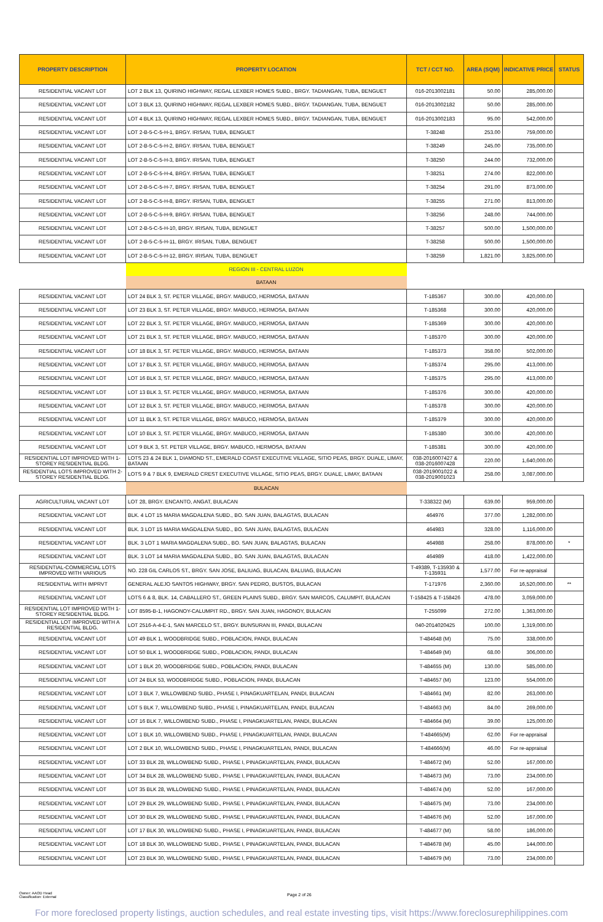| PROPERTY DESCRIPTION | PROPERTY LOCATION | TCT / CCT NO. | AREA (SQM) | INDICATIVE PRICE | STATUS |
| --- | --- | --- | --- | --- | --- |
| RESIDENTIAL VACANT LOT | LOT 2 BLK 13, QUIRINO HIGHWAY, REGAL LEXBER HOMES SUBD., BRGY. TADIANGAN, TUBA, BENGUET | 016-2013002181 | 50.00 | 285,000.00 | |
| RESIDENTIAL VACANT LOT | LOT 3 BLK 13, QUIRINO HIGHWAY, REGAL LEXBER HOMES SUBD., BRGY. TADIANGAN, TUBA, BENGUET | 016-2013002182 | 50.00 | 285,000.00 | |
| RESIDENTIAL VACANT LOT | LOT 4 BLK 13, QUIRINO HIGHWAY, REGAL LEXBER HOMES SUBD., BRGY. TADIANGAN, TUBA, BENGUET | 016-2013002183 | 95.00 | 542,000.00 | |
| RESIDENTIAL VACANT LOT | LOT 2-B-5-C-5-H-1, BRGY. IRISAN, TUBA, BENGUET | T-38248 | 253.00 | 759,000.00 | |
| RESIDENTIAL VACANT LOT | LOT 2-B-5-C-5-H-2, BRGY. IRISAN, TUBA, BENGUET | T-38249 | 245.00 | 735,000.00 | |
| RESIDENTIAL VACANT LOT | LOT 2-B-5-C-5-H-3, BRGY. IRISAN, TUBA, BENGUET | T-38250 | 244.00 | 732,000.00 | |
| RESIDENTIAL VACANT LOT | LOT 2-B-5-C-5-H-4, BRGY. IRISAN, TUBA, BENGUET | T-38251 | 274.00 | 822,000.00 | |
| RESIDENTIAL VACANT LOT | LOT 2-B-5-C-5-H-7, BRGY. IRISAN, TUBA, BENGUET | T-38254 | 291.00 | 873,000.00 | |
| RESIDENTIAL VACANT LOT | LOT 2-B-5-C-5-H-8, BRGY. IRISAN, TUBA, BENGUET | T-38255 | 271.00 | 813,000.00 | |
| RESIDENTIAL VACANT LOT | LOT 2-B-5-C-5-H-9, BRGY. IRISAN, TUBA, BENGUET | T-38256 | 248.00 | 744,000.00 | |
| RESIDENTIAL VACANT LOT | LOT 2-B-5-C-5-H-10, BRGY. IRISAN, TUBA, BENGUET | T-38257 | 500.00 | 1,500,000.00 | |
| RESIDENTIAL VACANT LOT | LOT 2-B-5-C-5-H-11, BRGY. IRISAN, TUBA, BENGUET | T-38258 | 500.00 | 1,500,000.00 | |
| RESIDENTIAL VACANT LOT | LOT 2-B-5-C-5-H-12, BRGY. IRISAN, TUBA, BENGUET | T-38259 | 1,821.00 | 3,825,000.00 | |
| | REGION III - CENTRAL LUZON | | | | |
| | BATAAN | | | | |
| RESIDENTIAL VACANT LOT | LOT 24 BLK 3, ST. PETER VILLAGE, BRGY. MABUCO, HERMOSA, BATAAN | T-185367 | 300.00 | 420,000.00 | |
| RESIDENTIAL VACANT LOT | LOT 23 BLK 3, ST. PETER VILLAGE, BRGY. MABUCO, HERMOSA, BATAAN | T-185368 | 300.00 | 420,000.00 | |
| RESIDENTIAL VACANT LOT | LOT 22 BLK 3, ST. PETER VILLAGE, BRGY. MABUCO, HERMOSA, BATAAN | T-185369 | 300.00 | 420,000.00 | |
| RESIDENTIAL VACANT LOT | LOT 21 BLK 3, ST. PETER VILLAGE, BRGY. MABUCO, HERMOSA, BATAAN | T-185370 | 300.00 | 420,000.00 | |
| RESIDENTIAL VACANT LOT | LOT 18 BLK 3, ST. PETER VILLAGE, BRGY. MABUCO, HERMOSA, BATAAN | T-185373 | 358.00 | 502,000.00 | |
| RESIDENTIAL VACANT LOT | LOT 17 BLK 3, ST. PETER VILLAGE, BRGY. MABUCO, HERMOSA, BATAAN | T-185374 | 295.00 | 413,000.00 | |
| RESIDENTIAL VACANT LOT | LOT 16 BLK 3, ST. PETER VILLAGE, BRGY. MABUCO, HERMOSA, BATAAN | T-185375 | 295.00 | 413,000.00 | |
| RESIDENTIAL VACANT LOT | LOT 13 BLK 3, ST. PETER VILLAGE, BRGY. MABUCO, HERMOSA, BATAAN | T-185376 | 300.00 | 420,000.00 | |
| RESIDENTIAL VACANT LOT | LOT 12 BLK 3, ST. PETER VILLAGE, BRGY. MABUCO, HERMOSA, BATAAN | T-185378 | 300.00 | 420,000.00 | |
| RESIDENTIAL VACANT LOT | LOT 11 BLK 3, ST. PETER VILLAGE, BRGY. MABUCO, HERMOSA, BATAAN | T-185379 | 300.00 | 420,000.00 | |
| RESIDENTIAL VACANT LOT | LOT 10 BLK 3, ST. PETER VILLAGE, BRGY. MABUCO, HERMOSA, BATAAN | T-185380 | 300.00 | 420,000.00 | |
| RESIDENTIAL VACANT LOT | LOT 9 BLK 3, ST. PETER VILLAGE, BRGY. MABUCO, HERMOSA, BATAAN | T-185381 | 300.00 | 420,000.00 | |
| RESIDENTIAL LOT IMPROVED WITH 1-STOREY RESIDENTIAL BLDG. | LOTS 23 & 24 BLK 1, DIAMOND ST., EMERALD COAST EXECUTIVE VILLAGE, SITIO PEAS, BRGY. DUALE, LIMAY, BATAAN | 038-2016007427 & 038-2016007428 | 220.00 | 1,640,000.00 | |
| RESIDENTIAL LOTS IMPROVED WITH 2-STOREY RESIDENTIAL BLDG. | LOTS 9 & 7 BLK 9, EMERALD CREST EXECUTIVE VILLAGE, SITIO PEAS, BRGY. DUALE, LIMAY, BATAAN | 038-2019001022 & 038-2019001023 | 258.00 | 3,087,000.00 | |
| | BULACAN | | | | |
| AGRICULTURAL VACANT LOT | LOT 28, BRGY. ENCANTO, ANGAT, BULACAN | T-338322 (M) | 639.00 | 959,000.00 | |
| RESIDENTIAL VACANT LOT | BLK. 4 LOT 15 MARIA MAGDALENA SUBD., BO. SAN JUAN, BALAGTAS, BULACAN | 464976 | 377.00 | 1,282,000.00 | |
| RESIDENTIAL VACANT LOT | BLK. 3 LOT 15 MARIA MAGDALENA SUBD., BO. SAN JUAN, BALAGTAS, BULACAN | 464983 | 328.00 | 1,116,000.00 | |
| RESIDENTIAL VACANT LOT | BLK. 3 LOT 1 MARIA MAGDALENA SUBD., BO. SAN JUAN, BALAGTAS, BULACAN | 464988 | 258.00 | 878,000.00 | * |
| RESIDENTIAL VACANT LOT | BLK. 3 LOT 14 MARIA MAGDALENA SUBD., BO. SAN JUAN, BALAGTAS, BULACAN | 464989 | 418.00 | 1,422,000.00 | |
| RESIDENTIAL-COMMERCIAL LOTS IMPROVED WITH VARIOUS | NO. 228 GIL CARLOS ST., BRGY. SAN JOSE, BALIUAG, BULACAN, BALUIAG, BULACAN | T-49389, T-135930 & T-135931 | 1,577.00 | For re-appraisal | |
| RESIDENTIAL WITH IMPRVT | GENERAL ALEJO SANTOS HIGHWAY, BRGY. SAN PEDRO, BUSTOS, BULACAN | T-171976 | 2,360.00 | 16,520,000.00 | ** |
| RESIDENTIAL VACANT LOT | LOTS 6 & 8, BLK. 14, CABALLERO ST., GREEN PLAINS SUBD., BRGY. SAN MARCOS, CALUMPIT, BULACAN | T-158425 & T-158426 | 478.00 | 3,059,000.00 | |
| RESIDENTIAL LOT IMPROVED WITH 1-STOREY RESIDENTIAL BLDG. | LOT 8595-B-1, HAGONOY-CALUMPIT RD., BRGY. SAN JUAN, HAGONOY, BULACAN | T-255099 | 272.00 | 1,363,000.00 | |
| RESIDENTIAL LOT IMPROVED WITH A RESIDENTIAL BLDG. | LOT 2516-A-4-E-1, SAN MARCELO ST., BRGY. BUNSURAN III, PANDI, BULACAN | 040-2014020425 | 100.00 | 1,319,000.00 | |
| RESIDENTIAL VACANT LOT | LOT 49 BLK 1, WOODBRIDGE SUBD., POBLACION, PANDI, BULACAN | T-484648 (M) | 75.00 | 338,000.00 | |
| RESIDENTIAL VACANT LOT | LOT 50 BLK 1, WOODBRIDGE SUBD., POBLACION, PANDI, BULACAN | T-484649 (M) | 68.00 | 306,000.00 | |
| RESIDENTIAL VACANT LOT | LOT 1 BLK 20, WOODBRIDGE SUBD., POBLACION, PANDI, BULACAN | T-484655 (M) | 130.00 | 585,000.00 | |
| RESIDENTIAL VACANT LOT | LOT 24 BLK 53, WOODBRIDGE SUBD., POBLACION, PANDI, BULACAN | T-484657 (M) | 123.00 | 554,000.00 | |
| RESIDENTIAL VACANT LOT | LOT 3 BLK 7, WILLOWBEND SUBD., PHASE I, PINAGKUARTELAN, PANDI, BULACAN | T-484661 (M) | 82.00 | 263,000.00 | |
| RESIDENTIAL VACANT LOT | LOT 5 BLK 7, WILLOWBEND SUBD., PHASE I, PINAGKUARTELAN, PANDI, BULACAN | T-484663 (M) | 84.00 | 269,000.00 | |
| RESIDENTIAL VACANT LOT | LOT 16 BLK 7, WILLOWBEND SUBD., PHASE I, PINAGKUARTELAN, PANDI, BULACAN | T-484664 (M) | 39.00 | 125,000.00 | |
| RESIDENTIAL VACANT LOT | LOT 1 BLK 10, WILLOWBEND SUBD., PHASE I, PINAGKUARTELAN, PANDI, BULACAN | T-484665(M) | 62.00 | For re-appraisal | |
| RESIDENTIAL VACANT LOT | LOT 2 BLK 10, WILLOWBEND SUBD., PHASE I, PINAGKUARTELAN, PANDI, BULACAN | T-484666(M) | 46.00 | For re-appraisal | |
| RESIDENTIAL VACANT LOT | LOT 33 BLK 28, WILLOWBEND SUBD., PHASE I, PINAGKUARTELAN, PANDI, BULACAN | T-484672 (M) | 52.00 | 167,000.00 | |
| RESIDENTIAL VACANT LOT | LOT 34 BLK 28, WILLOWBEND SUBD., PHASE I, PINAGKUARTELAN, PANDI, BULACAN | T-484673 (M) | 73.00 | 234,000.00 | |
| RESIDENTIAL VACANT LOT | LOT 35 BLK 28, WILLOWBEND SUBD., PHASE I, PINAGKUARTELAN, PANDI, BULACAN | T-484674 (M) | 52.00 | 167,000.00 | |
| RESIDENTIAL VACANT LOT | LOT 29 BLK 29, WILLOWBEND SUBD., PHASE I, PINAGKUARTELAN, PANDI, BULACAN | T-484675 (M) | 73.00 | 234,000.00 | |
| RESIDENTIAL VACANT LOT | LOT 30 BLK 29, WILLOWBEND SUBD., PHASE I, PINAGKUARTELAN, PANDI, BULACAN | T-484676 (M) | 52.00 | 167,000.00 | |
| RESIDENTIAL VACANT LOT | LOT 17 BLK 30, WILLOWBEND SUBD., PHASE I, PINAGKUARTELAN, PANDI, BULACAN | T-484677 (M) | 58.00 | 186,000.00 | |
| RESIDENTIAL VACANT LOT | LOT 18 BLK 30, WILLOWBEND SUBD., PHASE I, PINAGKUARTELAN, PANDI, BULACAN | T-484678 (M) | 45.00 | 144,000.00 | |
| RESIDENTIAL VACANT LOT | LOT 23 BLK 30, WILLOWBEND SUBD., PHASE I, PINAGKUARTELAN, PANDI, BULACAN | T-484679 (M) | 73.00 | 234,000.00 | |
Owner: AAOD Head
Classification: External
Page 2 of 26
For more foreclosed property listings, auction schedules, and real estate investing tips, visit https://www.foreclosurephilippines.com